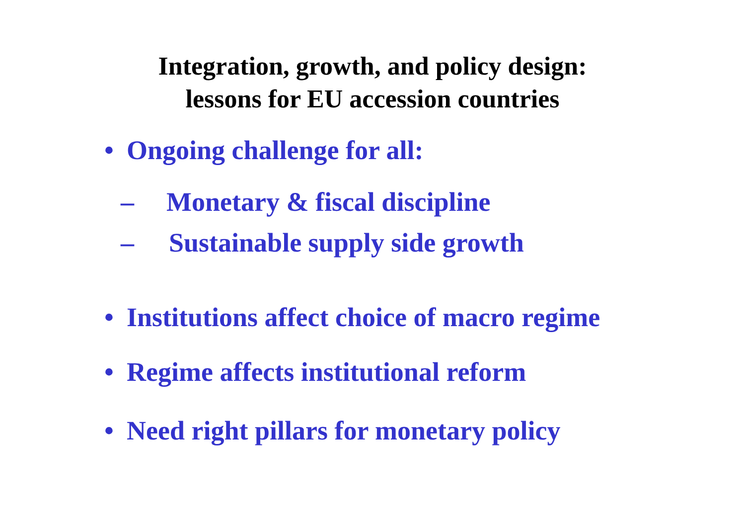Integration, growth, and policy design:
lessons for EU accession countries
• Ongoing challenge for all:
– Monetary & fiscal discipline
– Sustainable supply side growth
• Institutions affect choice of macro regime
• Regime affects institutional reform
• Need right pillars for monetary policy